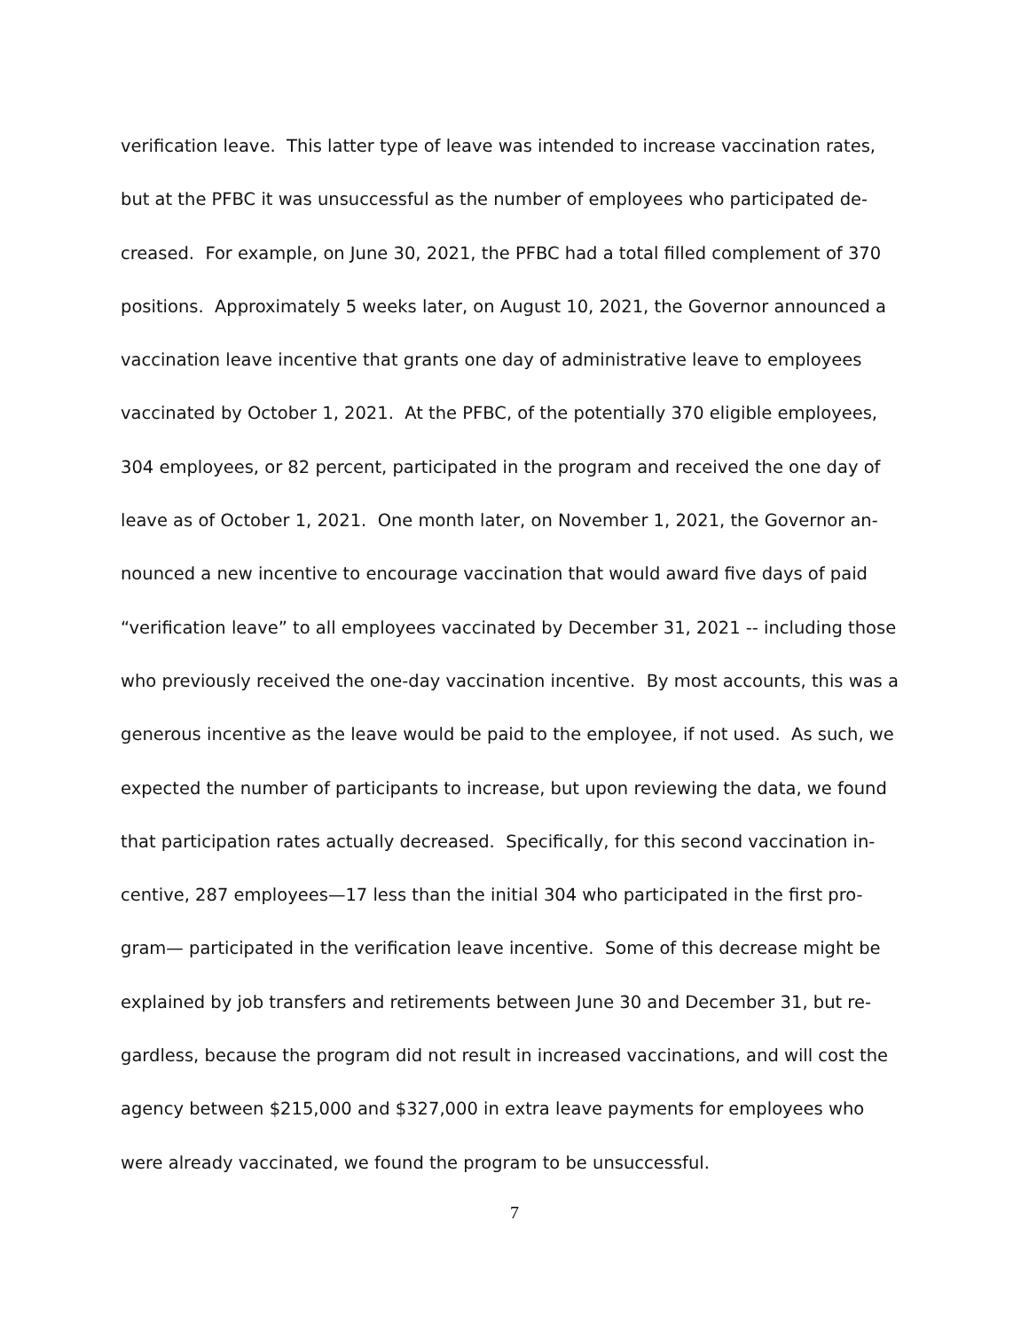verification leave. This latter type of leave was intended to increase vaccination rates,
but at the PFBC it was unsuccessful as the number of employees who participated de-
creased. For example, on June 30, 2021, the PFBC had a total filled complement of 370
positions. Approximately 5 weeks later, on August 10, 2021, the Governor announced a
vaccination leave incentive that grants one day of administrative leave to employees
vaccinated by October 1, 2021. At the PFBC, of the potentially 370 eligible employees,
304 employees, or 82 percent, participated in the program and received the one day of
leave as of October 1, 2021. One month later, on November 1, 2021, the Governor an-
nounced a new incentive to encourage vaccination that would award five days of paid
“verification leave” to all employees vaccinated by December 31, 2021 -- including those
who previously received the one-day vaccination incentive. By most accounts, this was a
generous incentive as the leave would be paid to the employee, if not used. As such, we
expected the number of participants to increase, but upon reviewing the data, we found
that participation rates actually decreased. Specifically, for this second vaccination in-
centive, 287 employees—17 less than the initial 304 who participated in the first pro-
gram— participated in the verification leave incentive. Some of this decrease might be
explained by job transfers and retirements between June 30 and December 31, but re-
gardless, because the program did not result in increased vaccinations, and will cost the
agency between $215,000 and $327,000 in extra leave payments for employees who
were already vaccinated, we found the program to be unsuccessful.
7